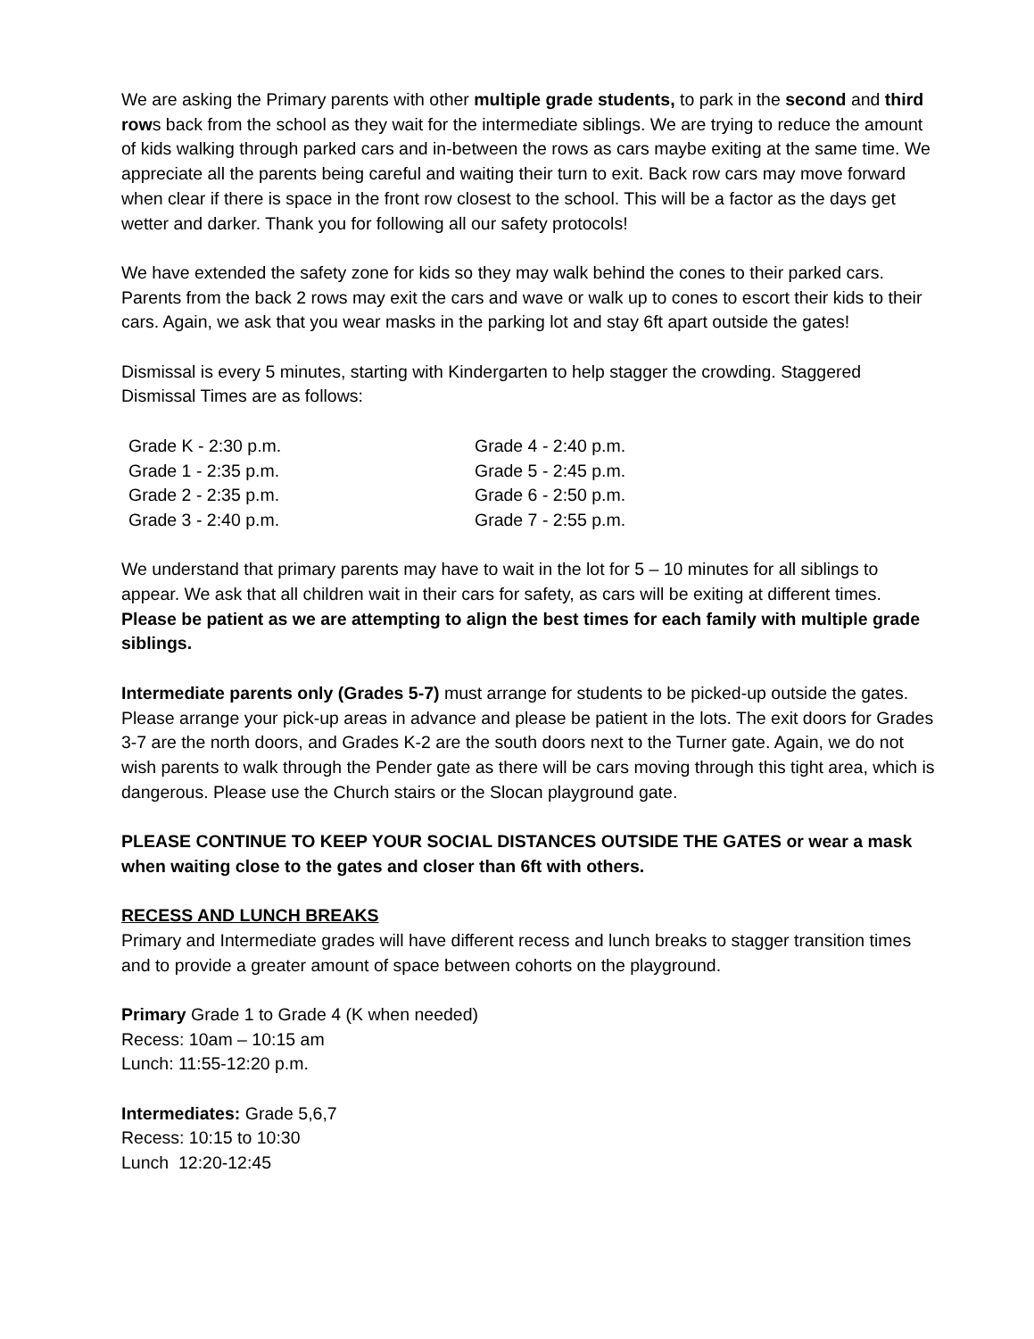We are asking the Primary parents with other multiple grade students, to park in the second and third rows back from the school as they wait for the intermediate siblings. We are trying to reduce the amount of kids walking through parked cars and in-between the rows as cars maybe exiting at the same time. We appreciate all the parents being careful and waiting their turn to exit. Back row cars may move forward when clear if there is space in the front row closest to the school. This will be a factor as the days get wetter and darker. Thank you for following all our safety protocols!
We have extended the safety zone for kids so they may walk behind the cones to their parked cars. Parents from the back 2 rows may exit the cars and wave or walk up to cones to escort their kids to their cars. Again, we ask that you wear masks in the parking lot and stay 6ft apart outside the gates!
Dismissal is every 5 minutes, starting with Kindergarten to help stagger the crowding. Staggered Dismissal Times are as follows:
| Grade K - 2:30 p.m. | Grade 4 - 2:40 p.m. |
| Grade 1 - 2:35 p.m. | Grade 5 - 2:45 p.m. |
| Grade 2 - 2:35 p.m. | Grade 6 - 2:50 p.m. |
| Grade 3 - 2:40 p.m. | Grade 7 - 2:55 p.m. |
We understand that primary parents may have to wait in the lot for 5 – 10 minutes for all siblings to appear. We ask that all children wait in their cars for safety, as cars will be exiting at different times. Please be patient as we are attempting to align the best times for each family with multiple grade siblings.
Intermediate parents only (Grades 5-7) must arrange for students to be picked-up outside the gates. Please arrange your pick-up areas in advance and please be patient in the lots. The exit doors for Grades 3-7 are the north doors, and Grades K-2 are the south doors next to the Turner gate. Again, we do not wish parents to walk through the Pender gate as there will be cars moving through this tight area, which is dangerous. Please use the Church stairs or the Slocan playground gate.
PLEASE CONTINUE TO KEEP YOUR SOCIAL DISTANCES OUTSIDE THE GATES or wear a mask when waiting close to the gates and closer than 6ft with others.
RECESS AND LUNCH BREAKS
Primary and Intermediate grades will have different recess and lunch breaks to stagger transition times and to provide a greater amount of space between cohorts on the playground.
Primary Grade 1 to Grade 4 (K when needed)
Recess: 10am – 10:15 am
Lunch: 11:55-12:20 p.m.
Intermediates: Grade 5,6,7
Recess: 10:15 to 10:30
Lunch 12:20-12:45